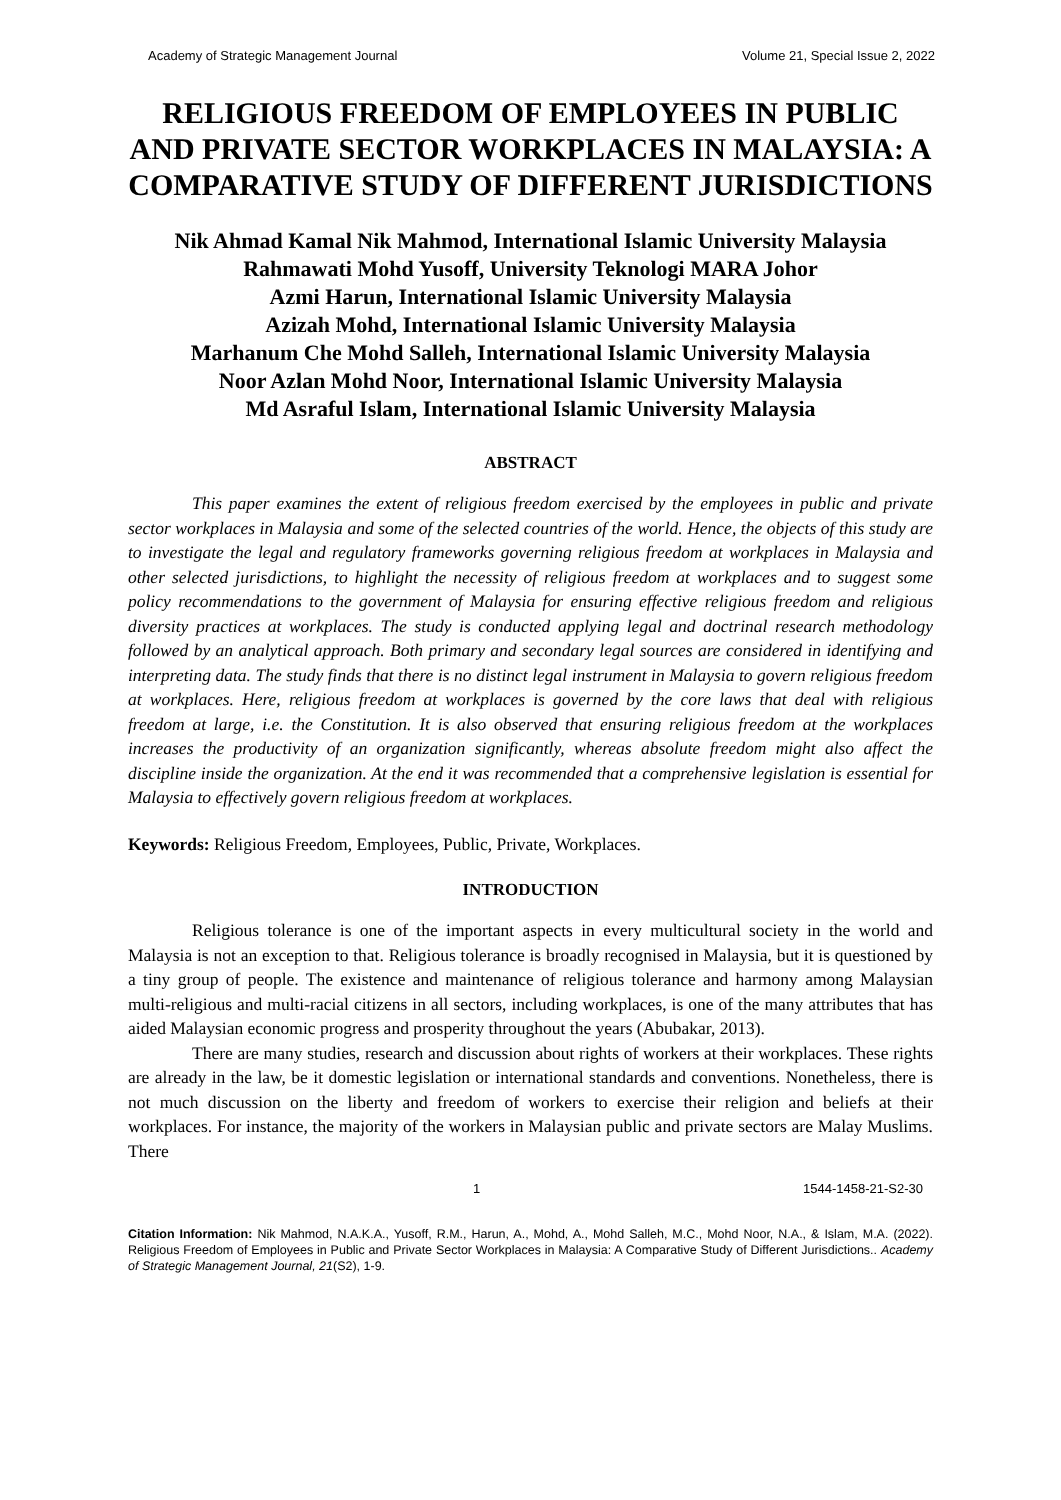Academy of Strategic Management Journal Volume 21, Special Issue 2, 2022
RELIGIOUS FREEDOM OF EMPLOYEES IN PUBLIC AND PRIVATE SECTOR WORKPLACES IN MALAYSIA: A COMPARATIVE STUDY OF DIFFERENT JURISDICTIONS
Nik Ahmad Kamal Nik Mahmod, International Islamic University Malaysia
Rahmawati Mohd Yusoff, University Teknologi MARA Johor
Azmi Harun, International Islamic University Malaysia
Azizah Mohd, International Islamic University Malaysia
Marhanum Che Mohd Salleh, International Islamic University Malaysia
Noor Azlan Mohd Noor, International Islamic University Malaysia
Md Asraful Islam, International Islamic University Malaysia
ABSTRACT
This paper examines the extent of religious freedom exercised by the employees in public and private sector workplaces in Malaysia and some of the selected countries of the world. Hence, the objects of this study are to investigate the legal and regulatory frameworks governing religious freedom at workplaces in Malaysia and other selected jurisdictions, to highlight the necessity of religious freedom at workplaces and to suggest some policy recommendations to the government of Malaysia for ensuring effective religious freedom and religious diversity practices at workplaces. The study is conducted applying legal and doctrinal research methodology followed by an analytical approach. Both primary and secondary legal sources are considered in identifying and interpreting data. The study finds that there is no distinct legal instrument in Malaysia to govern religious freedom at workplaces. Here, religious freedom at workplaces is governed by the core laws that deal with religious freedom at large, i.e. the Constitution. It is also observed that ensuring religious freedom at the workplaces increases the productivity of an organization significantly, whereas absolute freedom might also affect the discipline inside the organization. At the end it was recommended that a comprehensive legislation is essential for Malaysia to effectively govern religious freedom at workplaces.
Keywords: Religious Freedom, Employees, Public, Private, Workplaces.
INTRODUCTION
Religious tolerance is one of the important aspects in every multicultural society in the world and Malaysia is not an exception to that. Religious tolerance is broadly recognised in Malaysia, but it is questioned by a tiny group of people. The existence and maintenance of religious tolerance and harmony among Malaysian multi-religious and multi-racial citizens in all sectors, including workplaces, is one of the many attributes that has aided Malaysian economic progress and prosperity throughout the years (Abubakar, 2013).
There are many studies, research and discussion about rights of workers at their workplaces. These rights are already in the law, be it domestic legislation or international standards and conventions. Nonetheless, there is not much discussion on the liberty and freedom of workers to exercise their religion and beliefs at their workplaces. For instance, the majority of the workers in Malaysian public and private sectors are Malay Muslims. There
1 1544-1458-21-S2-30
Citation Information: Nik Mahmod, N.A.K.A., Yusoff, R.M., Harun, A., Mohd, A., Mohd Salleh, M.C., Mohd Noor, N.A., & Islam, M.A. (2022). Religious Freedom of Employees in Public and Private Sector Workplaces in Malaysia: A Comparative Study of Different Jurisdictions.. Academy of Strategic Management Journal, 21(S2), 1-9.